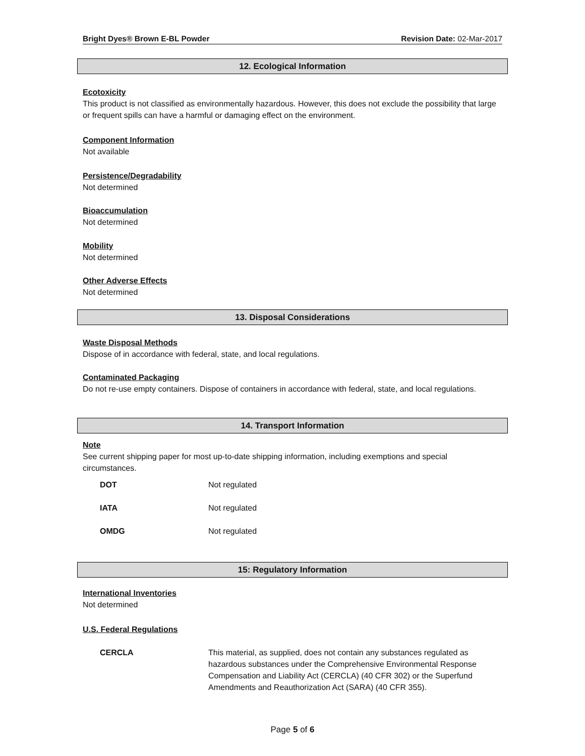Bright Dyes® Brown E-BL Powder Revision Date: 02-Mar-2017
12. Ecological Information
Ecotoxicity
This product is not classified as environmentally hazardous. However, this does not exclude the possibility that large or frequent spills can have a harmful or damaging effect on the environment.
Component Information
Not available
Persistence/Degradability
Not determined
Bioaccumulation
Not determined
Mobility
Not determined
Other Adverse Effects
Not determined
13. Disposal Considerations
Waste Disposal Methods
Dispose of in accordance with federal, state, and local regulations.
Contaminated Packaging
Do not re-use empty containers. Dispose of containers in accordance with federal, state, and local regulations.
14. Transport Information
Note
See current shipping paper for most up-to-date shipping information, including exemptions and special circumstances.
| DOT | Not regulated |
| IATA | Not regulated |
| OMDG | Not regulated |
15: Regulatory Information
International Inventories
Not determined
U.S. Federal Regulations
| CERCLA | This material, as supplied, does not contain any substances regulated as hazardous substances under the Comprehensive Environmental Response Compensation and Liability Act (CERCLA) (40 CFR 302) or the Superfund Amendments and Reauthorization Act (SARA) (40 CFR 355). |
Page 5 of 6